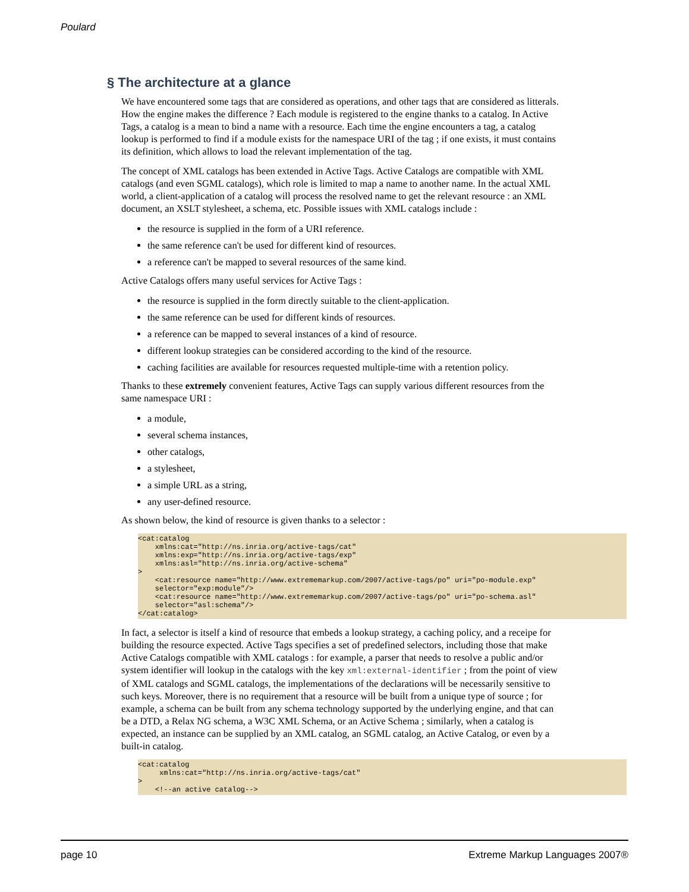Poulard
§ The architecture at a glance
We have encountered some tags that are considered as operations, and other tags that are considered as litterals. How the engine makes the difference ? Each module is registered to the engine thanks to a catalog. In Active Tags, a catalog is a mean to bind a name with a resource. Each time the engine encounters a tag, a catalog lookup is performed to find if a module exists for the namespace URI of the tag ; if one exists, it must contains its definition, which allows to load the relevant implementation of the tag.
The concept of XML catalogs has been extended in Active Tags. Active Catalogs are compatible with XML catalogs (and even SGML catalogs), which role is limited to map a name to another name. In the actual XML world, a client-application of a catalog will process the resolved name to get the relevant resource : an XML document, an XSLT stylesheet, a schema, etc. Possible issues with XML catalogs include :
the resource is supplied in the form of a URI reference.
the same reference can't be used for different kind of resources.
a reference can't be mapped to several resources of the same kind.
Active Catalogs offers many useful services for Active Tags :
the resource is supplied in the form directly suitable to the client-application.
the same reference can be used for different kinds of resources.
a reference can be mapped to several instances of a kind of resource.
different lookup strategies can be considered according to the kind of the resource.
caching facilities are available for resources requested multiple-time with a retention policy.
Thanks to these extremely convenient features, Active Tags can supply various different resources from the same namespace URI :
a module,
several schema instances,
other catalogs,
a stylesheet,
a simple URL as a string,
any user-defined resource.
As shown below, the kind of resource is given thanks to a selector :
<cat:catalog
    xmlns:cat="http://ns.inria.org/active-tags/cat"
    xmlns:exp="http://ns.inria.org/active-tags/exp"
    xmlns:asl="http://ns.inria.org/active-schema"
>
    <cat:resource name="http://www.extrememarkup.com/2007/active-tags/po" uri="po-module.exp"
    selector="exp:module"/>
    <cat:resource name="http://www.extrememarkup.com/2007/active-tags/po" uri="po-schema.asl"
    selector="asl:schema"/>
</cat:catalog>
In fact, a selector is itself a kind of resource that embeds a lookup strategy, a caching policy, and a receipe for building the resource expected. Active Tags specifies a set of predefined selectors, including those that make Active Catalogs compatible with XML catalogs : for example, a parser that needs to resolve a public and/or system identifier will lookup in the catalogs with the key xml:external-identifier ; from the point of view of XML catalogs and SGML catalogs, the implementations of the declarations will be necessarily sensitive to such keys. Moreover, there is no requirement that a resource will be built from a unique type of source ; for example, a schema can be built from any schema technology supported by the underlying engine, and that can be a DTD, a Relax NG schema, a W3C XML Schema, or an Active Schema ; similarly, when a catalog is expected, an instance can be supplied by an XML catalog, an SGML catalog, an Active Catalog, or even by a built-in catalog.
<cat:catalog
     xmlns:cat="http://ns.inria.org/active-tags/cat"
>
    <!--an active catalog-->
page 10 Extreme Markup Languages 2007®